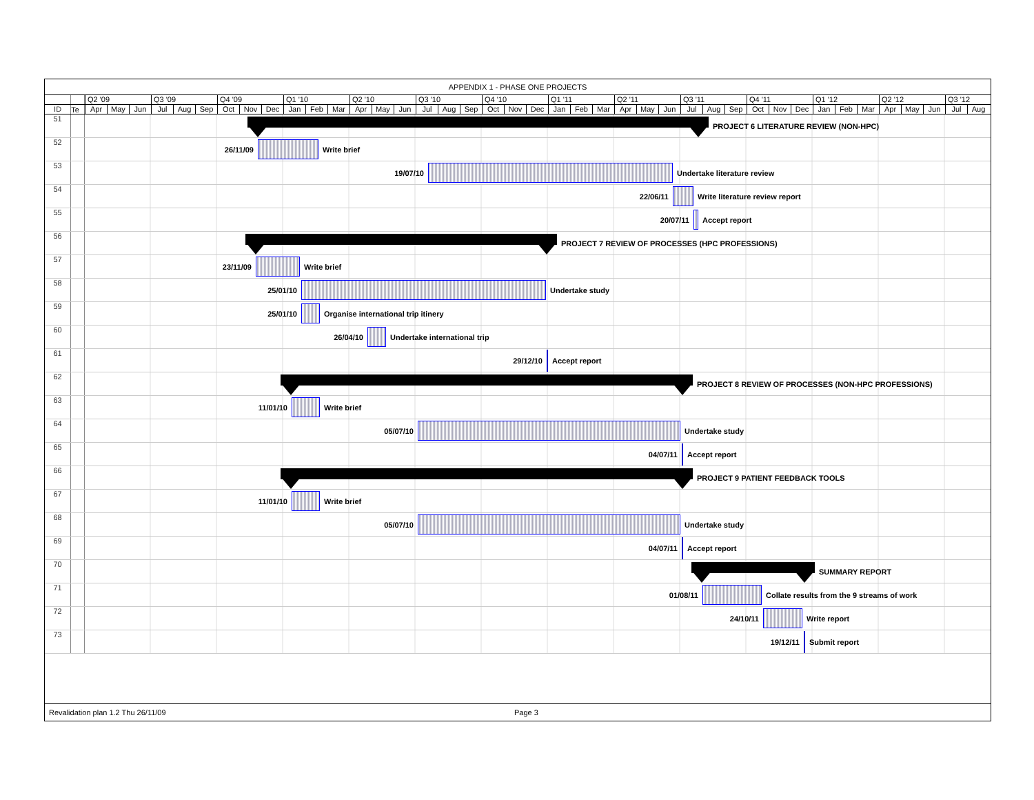APPENDIX 1 - PHASE ONE PROJECTS
| | | Q2 '09 Q3 '09 Q4 '09 Q1 '10 Q2 '10 Q3 '10 Q4 '10 Q1 '11 Q2 '11 Q3 '11 Q4 '11 Q1 '12 Q2 '12 Q3 '12 |
| ID | Te | Apr May Jun Jul Aug Sep Oct Nov Dec Jan Feb Mar Apr May Jun Jul Aug Sep Oct Nov Dec Jan Feb Mar Apr May Jun Jul Aug Sep Oct Nov Dec Jan Feb Mar Apr May Jun Jul Aug |
| 51 | | PROJECT 6 LITERATURE REVIEW (NON-HPC) |
| 52 | | 26/11/09 Write brief |
| 53 | | 19/07/10 Undertake literature review |
| 54 | | 22/06/11 Write literature review report |
| 55 | | 20/07/11 Accept report |
| 56 | | PROJECT 7 REVIEW OF PROCESSES (HPC PROFESSIONS) |
| 57 | | 23/11/09 Write brief |
| 58 | | 25/01/10 Undertake study |
| 59 | | 25/01/10 Organise international trip itinery |
| 60 | | 26/04/10 Undertake international trip |
| 61 | | 29/12/10 Accept report |
| 62 | | PROJECT 8 REVIEW OF PROCESSES (NON-HPC PROFESSIONS) |
| 63 | | 11/01/10 Write brief |
| 64 | | 05/07/10 Undertake study |
| 65 | | 04/07/11 Accept report |
| 66 | | PROJECT 9 PATIENT FEEDBACK TOOLS |
| 67 | | 11/01/10 Write brief |
| 68 | | 05/07/10 Undertake study |
| 69 | | 04/07/11 Accept report |
| 70 | | SUMMARY REPORT |
| 71 | | 01/08/11 Collate results from the 9 streams of work |
| 72 | | 24/10/11 Write report |
| 73 | | 19/12/11 Submit report |
Revalidation plan 1.2 Thu 26/11/09 Page 3